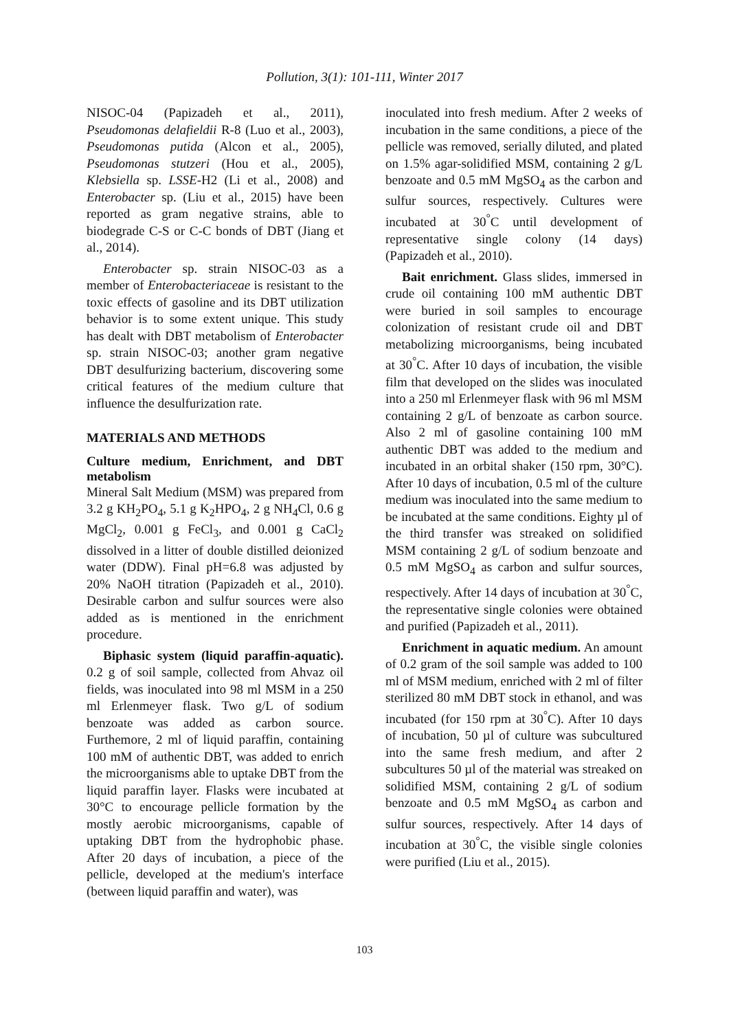Pollution, 3(1): 101-111, Winter 2017
NISOC-04 (Papizadeh et al., 2011), Pseudomonas delafieldii R-8 (Luo et al., 2003), Pseudomonas putida (Alcon et al., 2005), Pseudomonas stutzeri (Hou et al., 2005), Klebsiella sp. LSSE-H2 (Li et al., 2008) and Enterobacter sp. (Liu et al., 2015) have been reported as gram negative strains, able to biodegrade C-S or C-C bonds of DBT (Jiang et al., 2014).
Enterobacter sp. strain NISOC-03 as a member of Enterobacteriaceae is resistant to the toxic effects of gasoline and its DBT utilization behavior is to some extent unique. This study has dealt with DBT metabolism of Enterobacter sp. strain NISOC-03; another gram negative DBT desulfurizing bacterium, discovering some critical features of the medium culture that influence the desulfurization rate.
MATERIALS AND METHODS
Culture medium, Enrichment, and DBT metabolism
Mineral Salt Medium (MSM) was prepared from 3.2 g KH<sub>2</sub>PO<sub>4</sub>, 5.1 g K<sub>2</sub>HPO<sub>4</sub>, 2 g NH<sub>4</sub>Cl, 0.6 g MgCl<sub>2</sub>, 0.001 g FeCl<sub>3</sub>, and 0.001 g CaCl<sub>2</sub> dissolved in a litter of double distilled deionized water (DDW). Final pH=6.8 was adjusted by 20% NaOH titration (Papizadeh et al., 2010). Desirable carbon and sulfur sources were also added as is mentioned in the enrichment procedure.
Biphasic system (liquid paraffin-aquatic). 0.2 g of soil sample, collected from Ahvaz oil fields, was inoculated into 98 ml MSM in a 250 ml Erlenmeyer flask. Two g/L of sodium benzoate was added as carbon source. Furthemore, 2 ml of liquid paraffin, containing 100 mM of authentic DBT, was added to enrich the microorganisms able to uptake DBT from the liquid paraffin layer. Flasks were incubated at 30°C to encourage pellicle formation by the mostly aerobic microorganisms, capable of uptaking DBT from the hydrophobic phase. After 20 days of incubation, a piece of the pellicle, developed at the medium's interface (between liquid paraffin and water), was
inoculated into fresh medium. After 2 weeks of incubation in the same conditions, a piece of the pellicle was removed, serially diluted, and plated on 1.5% agar-solidified MSM, containing 2 g/L benzoate and 0.5 mM MgSO<sub>4</sub> as the carbon and sulfur sources, respectively. Cultures were incubated at 30<sup>°</sup>C until development of representative single colony (14 days) (Papizadeh et al., 2010).
Bait enrichment. Glass slides, immersed in crude oil containing 100 mM authentic DBT were buried in soil samples to encourage colonization of resistant crude oil and DBT metabolizing microorganisms, being incubated at 30<sup>°</sup>C. After 10 days of incubation, the visible film that developed on the slides was inoculated into a 250 ml Erlenmeyer flask with 96 ml MSM containing 2 g/L of benzoate as carbon source. Also 2 ml of gasoline containing 100 mM authentic DBT was added to the medium and incubated in an orbital shaker (150 rpm, 30°C). After 10 days of incubation, 0.5 ml of the culture medium was inoculated into the same medium to be incubated at the same conditions. Eighty µl of the third transfer was streaked on solidified MSM containing 2 g/L of sodium benzoate and 0.5 mM MgSO<sub>4</sub> as carbon and sulfur sources, respectively. After 14 days of incubation at 30<sup>°</sup>C, the representative single colonies were obtained and purified (Papizadeh et al., 2011).
Enrichment in aquatic medium. An amount of 0.2 gram of the soil sample was added to 100 ml of MSM medium, enriched with 2 ml of filter sterilized 80 mM DBT stock in ethanol, and was incubated (for 150 rpm at 30<sup>°</sup>C). After 10 days of incubation, 50 µl of culture was subcultured into the same fresh medium, and after 2 subcultures 50 µl of the material was streaked on solidified MSM, containing 2 g/L of sodium benzoate and 0.5 mM MgSO<sub>4</sub> as carbon and sulfur sources, respectively. After 14 days of incubation at 30<sup>°</sup>C, the visible single colonies were purified (Liu et al., 2015).
103